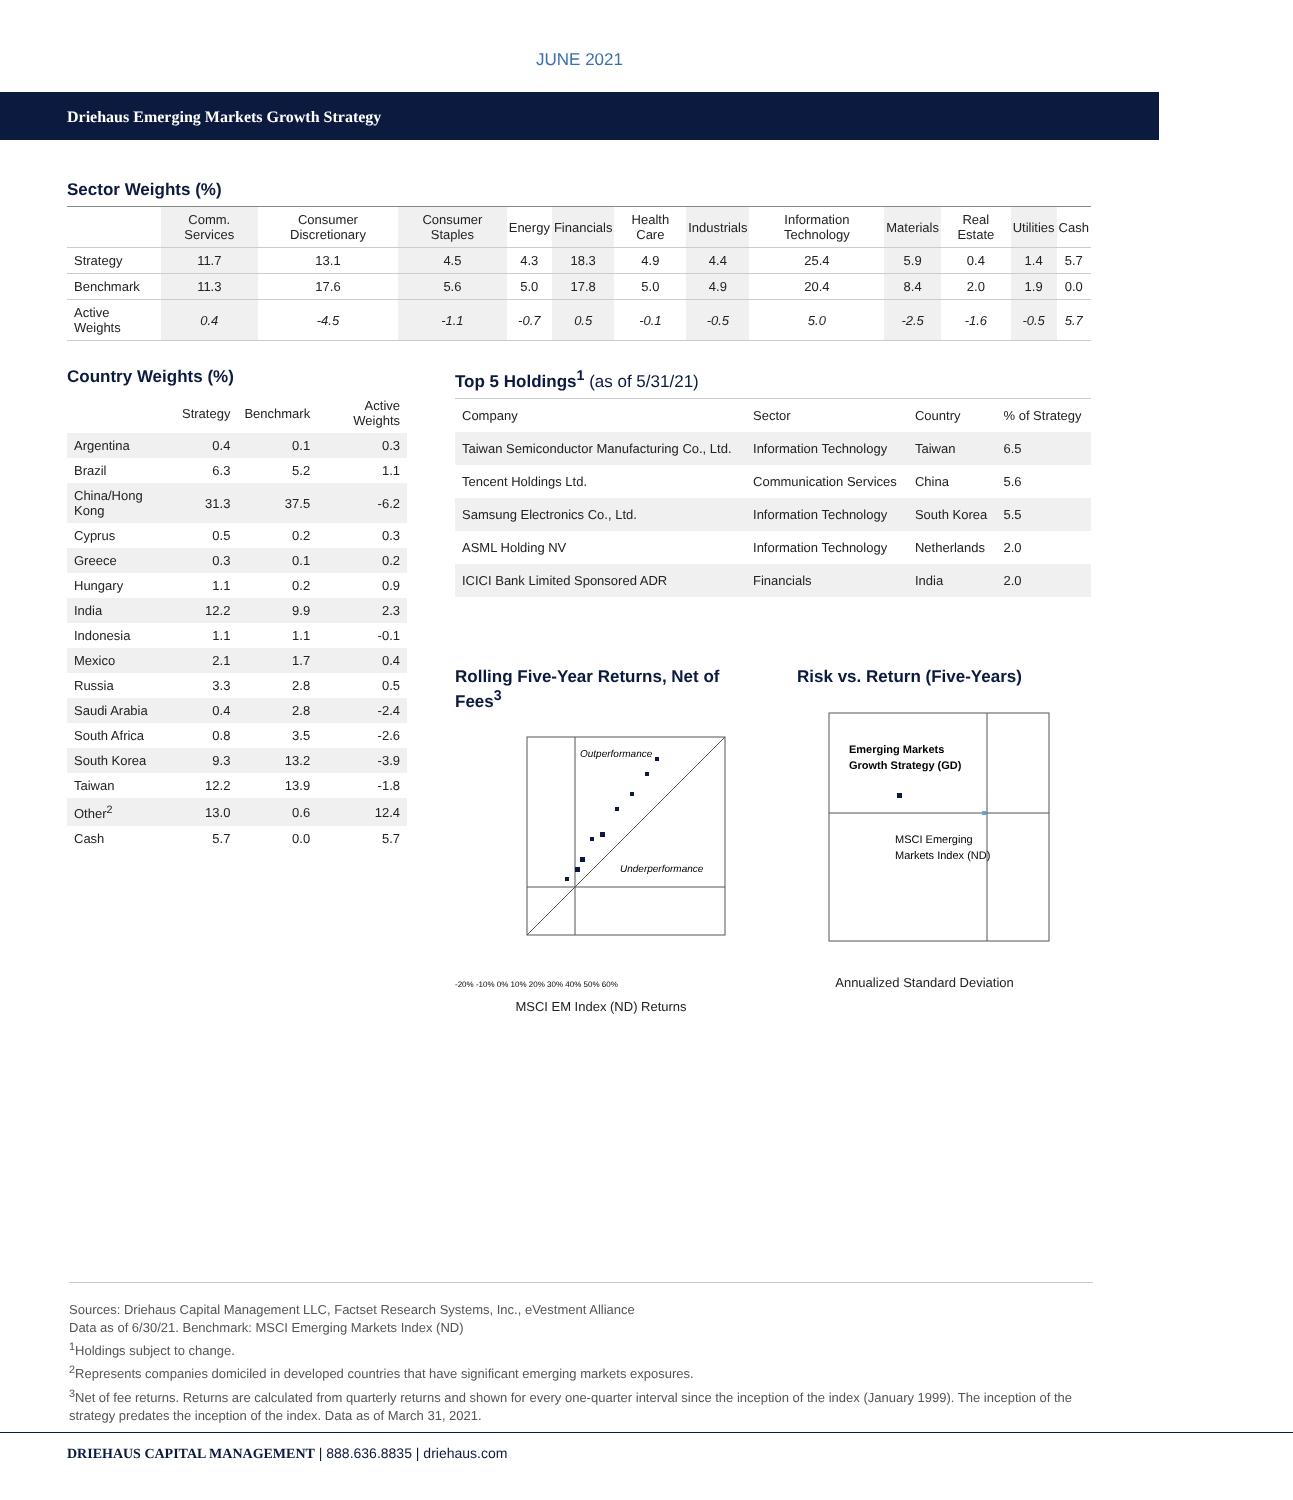JUNE 2021
Driehaus Emerging Markets Growth Strategy
Sector Weights (%)
| | Comm. Services | Consumer Discretionary | Consumer Staples | Energy | Financials | Health Care | Industrials | Information Technology | Materials | Real Estate | Utilities | Cash |
| --- | --- | --- | --- | --- | --- | --- | --- | --- | --- | --- | --- | --- |
| Strategy | 11.7 | 13.1 | 4.5 | 4.3 | 18.3 | 4.9 | 4.4 | 25.4 | 5.9 | 0.4 | 1.4 | 5.7 |
| Benchmark | 11.3 | 17.6 | 5.6 | 5.0 | 17.8 | 5.0 | 4.9 | 20.4 | 8.4 | 2.0 | 1.9 | 0.0 |
| Active Weights | 0.4 | -4.5 | -1.1 | -0.7 | 0.5 | -0.1 | -0.5 | 5.0 | -2.5 | -1.6 | -0.5 | 5.7 |
Country Weights (%)
| | Strategy | Benchmark | Active Weights |
| --- | --- | --- | --- |
| Argentina | 0.4 | 0.1 | 0.3 |
| Brazil | 6.3 | 5.2 | 1.1 |
| China/Hong Kong | 31.3 | 37.5 | -6.2 |
| Cyprus | 0.5 | 0.2 | 0.3 |
| Greece | 0.3 | 0.1 | 0.2 |
| Hungary | 1.1 | 0.2 | 0.9 |
| India | 12.2 | 9.9 | 2.3 |
| Indonesia | 1.1 | 1.1 | -0.1 |
| Mexico | 2.1 | 1.7 | 0.4 |
| Russia | 3.3 | 2.8 | 0.5 |
| Saudi Arabia | 0.4 | 2.8 | -2.4 |
| South Africa | 0.8 | 3.5 | -2.6 |
| South Korea | 9.3 | 13.2 | -3.9 |
| Taiwan | 12.2 | 13.9 | -1.8 |
| Other<sup>2</sup> | 13.0 | 0.6 | 12.4 |
| Cash | 5.7 | 0.0 | 5.7 |
Top 5 Holdings<sup>1</sup> (as of 5/31/21)
| Company | Sector | Country | % of Strategy |
| --- | --- | --- | --- |
| Taiwan Semiconductor Manufacturing Co., Ltd. | Information Technology | Taiwan | 6.5 |
| Tencent Holdings Ltd. | Communication Services | China | 5.6 |
| Samsung Electronics Co., Ltd. | Information Technology | South Korea | 5.5 |
| ASML Holding NV | Information Technology | Netherlands | 2.0 |
| ICICI Bank Limited Sponsored ADR | Financials | India | 2.0 |
Rolling Five-Year Returns, Net of Fees<sup>3</sup>
Outperformance
Underperformance
-20% -10% 0% 10% 20% 30% 40% 50% 60%
MSCI EM Index (ND) Returns
Risk vs. Return (Five-Years)
Emerging Markets
Growth Strategy (GD)
MSCI Emerging
Markets Index (ND)
Annualized Standard Deviation
Sources: Driehaus Capital Management LLC, Factset Research Systems, Inc., eVestment Alliance
Data as of 6/30/21. Benchmark: MSCI Emerging Markets Index (ND)
<sup>1</sup> Holdings subject to change.
<sup>2</sup> Represents companies domiciled in developed countries that have significant emerging markets exposures.
<sup>3</sup> Net of fee returns. Returns are calculated from quarterly returns and shown for every one-quarter interval since the inception of the index (January 1999). The inception of the strategy predates the inception of the index. Data as of March 31, 2021.
DRIEHAUS CAPITAL MANAGEMENT | 888.636.8835 | driehaus.com